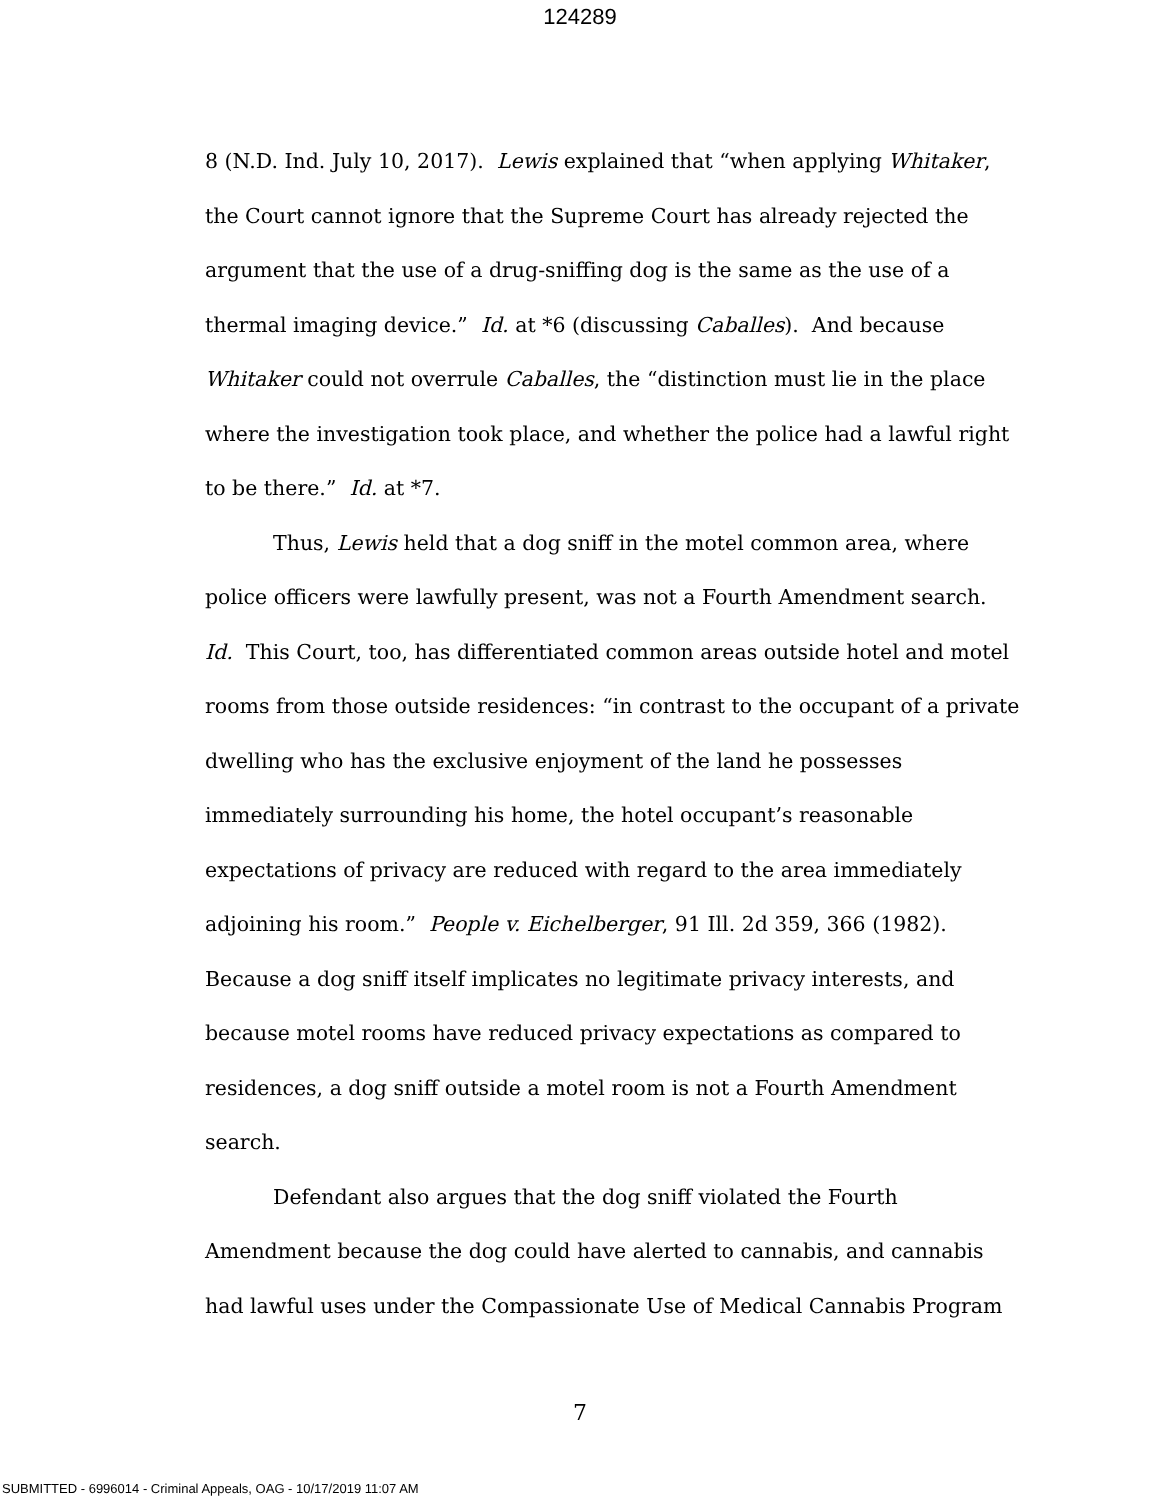124289
8 (N.D. Ind. July 10, 2017). Lewis explained that “when applying Whitaker, the Court cannot ignore that the Supreme Court has already rejected the argument that the use of a drug-sniffing dog is the same as the use of a thermal imaging device.” Id. at *6 (discussing Caballes). And because Whitaker could not overrule Caballes, the “distinction must lie in the place where the investigation took place, and whether the police had a lawful right to be there.” Id. at *7.
Thus, Lewis held that a dog sniff in the motel common area, where police officers were lawfully present, was not a Fourth Amendment search. Id. This Court, too, has differentiated common areas outside hotel and motel rooms from those outside residences: “in contrast to the occupant of a private dwelling who has the exclusive enjoyment of the land he possesses immediately surrounding his home, the hotel occupant’s reasonable expectations of privacy are reduced with regard to the area immediately adjoining his room.” People v. Eichelberger, 91 Ill. 2d 359, 366 (1982). Because a dog sniff itself implicates no legitimate privacy interests, and because motel rooms have reduced privacy expectations as compared to residences, a dog sniff outside a motel room is not a Fourth Amendment search.
Defendant also argues that the dog sniff violated the Fourth Amendment because the dog could have alerted to cannabis, and cannabis had lawful uses under the Compassionate Use of Medical Cannabis Program
7
SUBMITTED - 6996014 - Criminal Appeals, OAG - 10/17/2019 11:07 AM